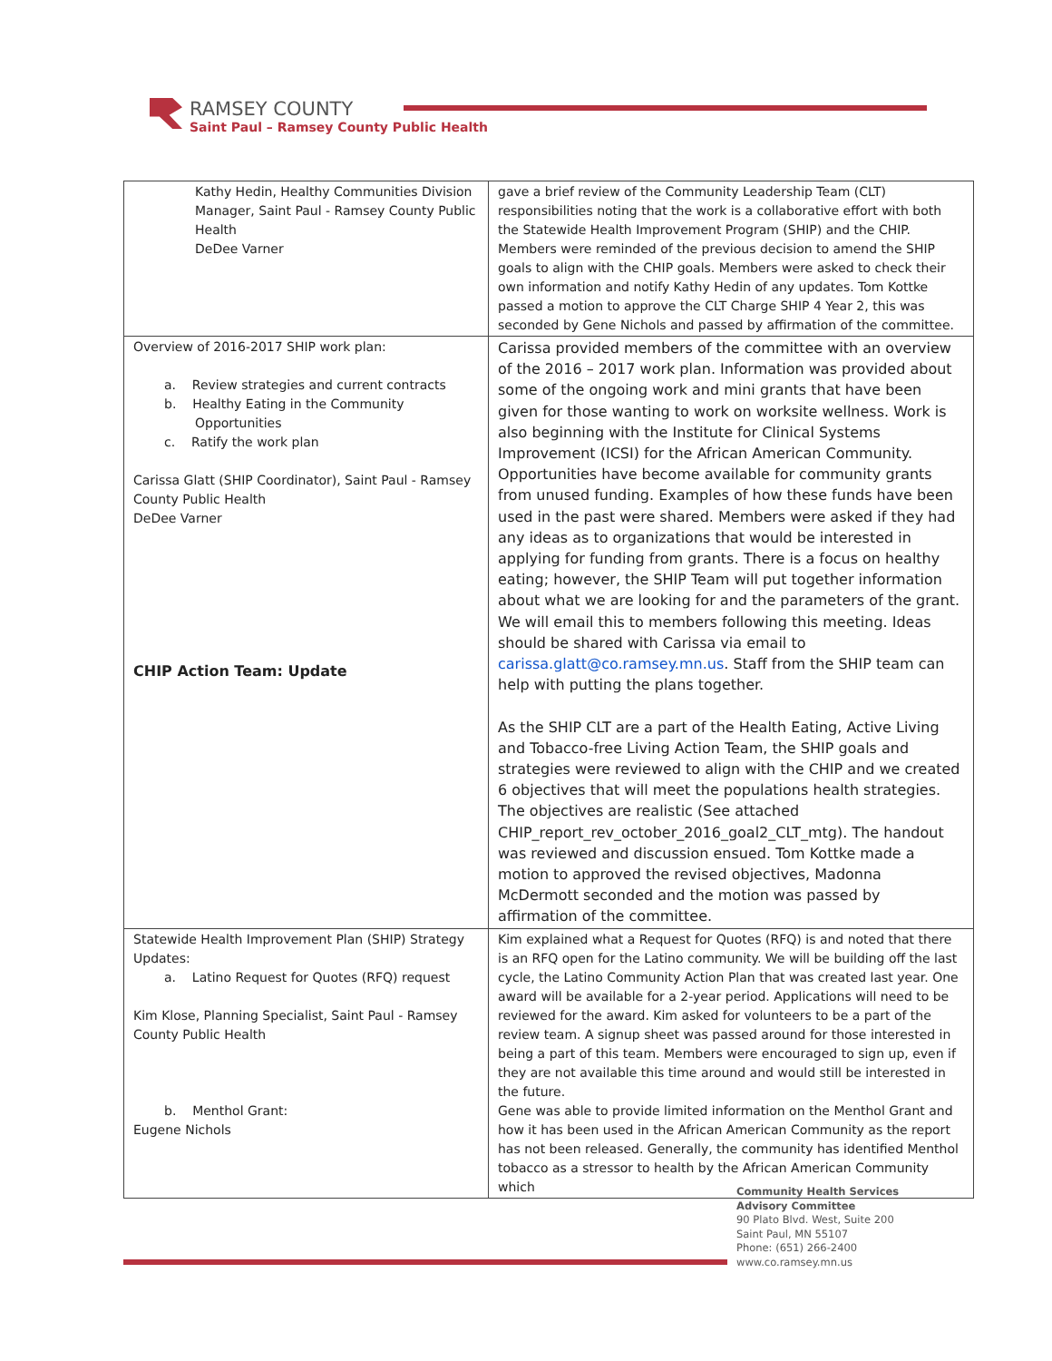RAMSEY COUNTY
Saint Paul – Ramsey County Public Health
| Kathy Hedin, Healthy Communities Division Manager, Saint Paul - Ramsey County Public Health DeDee Varner | gave a brief review of the Community Leadership Team (CLT) responsibilities noting that the work is a collaborative effort with both the Statewide Health Improvement Program (SHIP) and the CHIP. Members were reminded of the previous decision to amend the SHIP goals to align with the CHIP goals. Members were asked to check their own information and notify Kathy Hedin of any updates. Tom Kottke passed a motion to approve the CLT Charge SHIP 4 Year 2, this was seconded by Gene Nichols and passed by affirmation of the committee. |
| Overview of 2016-2017 SHIP work plan: a. Review strategies and current contracts b. Healthy Eating in the Community Opportunities c. Ratify the work plan Carissa Glatt (SHIP Coordinator), Saint Paul - Ramsey County Public Health DeDee Varner CHIP Action Team: Update | Carissa provided members of the committee with an overview of the 2016 – 2017 work plan. Information was provided about some of the ongoing work and mini grants that have been given for those wanting to work on worksite wellness. Work is also beginning with the Institute for Clinical Systems Improvement (ICSI) for the African American Community. Opportunities have become available for community grants from unused funding. Examples of how these funds have been used in the past were shared. Members were asked if they had any ideas as to organizations that would be interested in applying for funding from grants. There is a focus on healthy eating; however, the SHIP Team will put together information about what we are looking for and the parameters of the grant. We will email this to members following this meeting. Ideas should be shared with Carissa via email to carissa.glatt@co.ramsey.mn.us . Staff from the SHIP team can help with putting the plans together. As the SHIP CLT are a part of the Health Eating, Active Living and Tobacco-free Living Action Team, the SHIP goals and strategies were reviewed to align with the CHIP and we created 6 objectives that will meet the populations health strategies. The objectives are realistic (See attached CHIP_report_rev_october_2016_goal2_CLT_mtg). The handout was reviewed and discussion ensued. Tom Kottke made a motion to approved the revised objectives, Madonna McDermott seconded and the motion was passed by affirmation of the committee. |
| Statewide Health Improvement Plan (SHIP) Strategy Updates: a. Latino Request for Quotes (RFQ) request Kim Klose, Planning Specialist, Saint Paul - Ramsey County Public Health b. Menthol Grant: Eugene Nichols | Kim explained what a Request for Quotes (RFQ) is and noted that there is an RFQ open for the Latino community. We will be building off the last cycle, the Latino Community Action Plan that was created last year. One award will be available for a 2-year period. Applications will need to be reviewed for the award. Kim asked for volunteers to be a part of the review team. A signup sheet was passed around for those interested in being a part of this team. Members were encouraged to sign up, even if they are not available this time around and would still be interested in the future. Gene was able to provide limited information on the Menthol Grant and how it has been used in the African American Community as the report has not been released. Generally, the community has identified Menthol tobacco as a stressor to health by the African American Community which |
Community Health Services
Advisory Committee
90 Plato Blvd. West, Suite 200
Saint Paul, MN 55107
Phone: (651) 266-2400
www.co.ramsey.mn.us